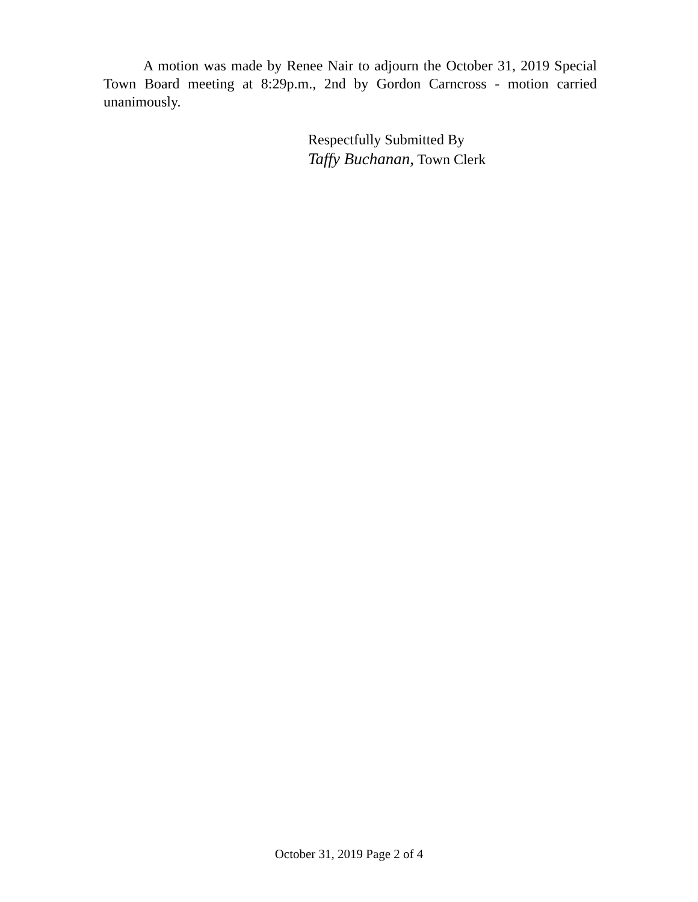A motion was made by Renee Nair to adjourn the October 31, 2019 Special Town Board meeting at 8:29p.m., 2nd by Gordon Carncross - motion carried unanimously.
Respectfully Submitted By
Taffy Buchanan, Town Clerk
October 31, 2019 Page 2 of 4